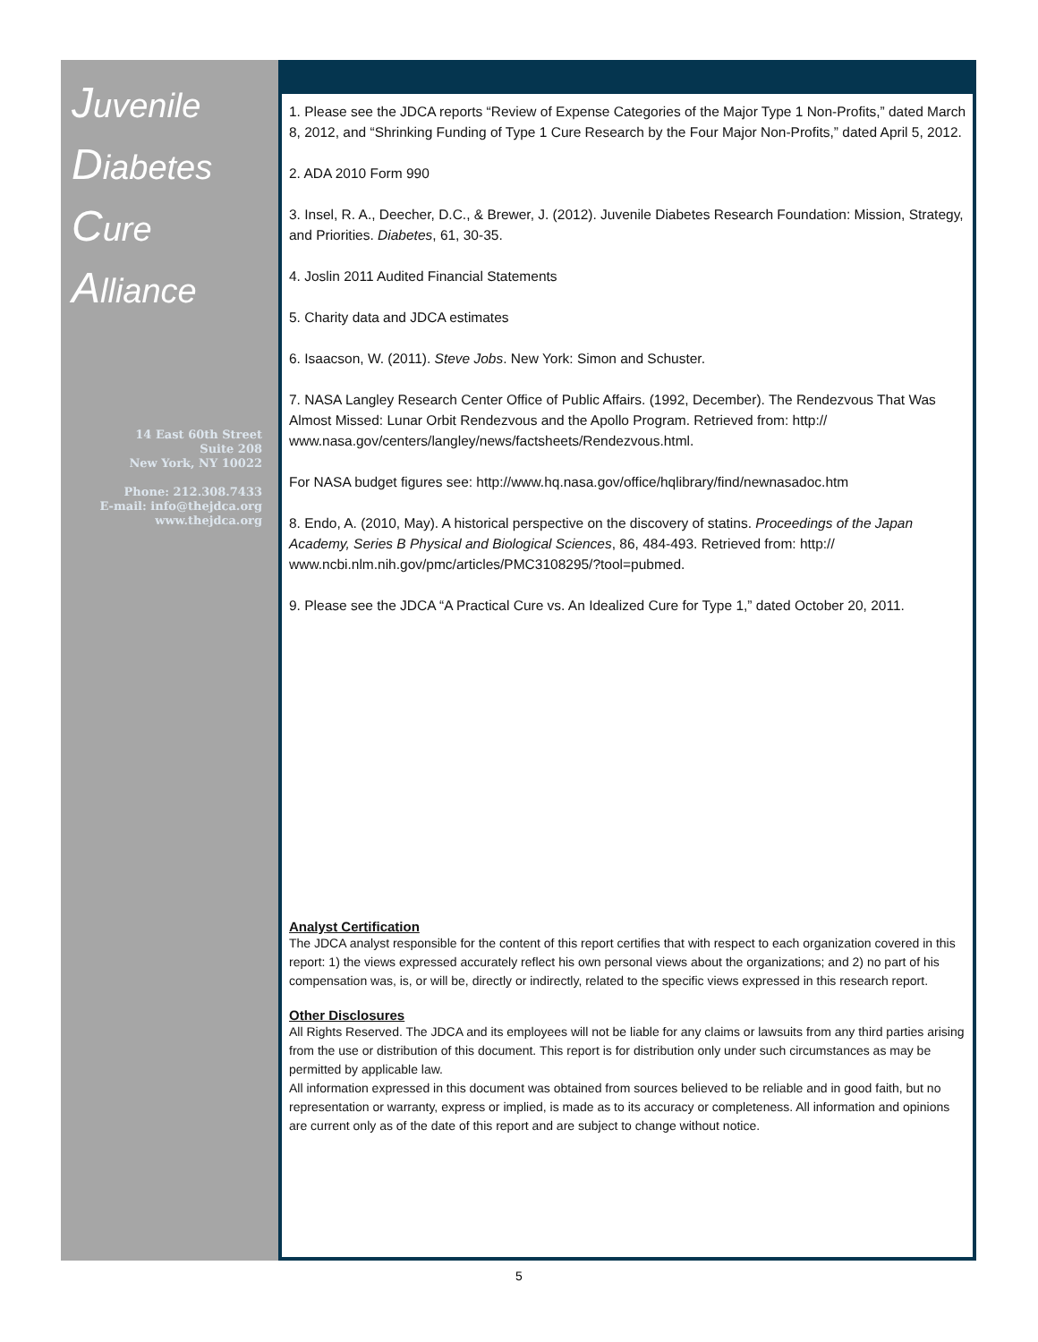Juvenile
Diabetes
Cure Alliance
14 East 60th Street
Suite 208
New York, NY 10022
Phone: 212.308.7433
E-mail: info@thejdca.org
www.thejdca.org
1. Please see the JDCA reports “Review of Expense Categories of the Major Type 1 Non-Profits,” dated March 8, 2012, and “Shrinking Funding of Type 1 Cure Research by the Four Major Non-Profits,” dated April 5, 2012.
2. ADA 2010 Form 990
3. Insel, R. A., Deecher, D.C., & Brewer, J. (2012). Juvenile Diabetes Research Foundation: Mission, Strategy, and Priorities. Diabetes, 61, 30-35.
4. Joslin 2011 Audited Financial Statements
5. Charity data and JDCA estimates
6. Isaacson, W. (2011). Steve Jobs. New York: Simon and Schuster.
7. NASA Langley Research Center Office of Public Affairs. (1992, December). The Rendezvous That Was Almost Missed: Lunar Orbit Rendezvous and the Apollo Program. Retrieved from: http:// www.nasa.gov/centers/langley/news/factsheets/Rendezvous.html.
For NASA budget figures see: http://www.hq.nasa.gov/office/hqlibrary/find/newnasadoc.htm
8. Endo, A. (2010, May). A historical perspective on the discovery of statins. Proceedings of the Japan Academy, Series B Physical and Biological Sciences, 86, 484-493. Retrieved from: http:// www.ncbi.nlm.nih.gov/pmc/articles/PMC3108295/?tool=pubmed.
9. Please see the JDCA “A Practical Cure vs. An Idealized Cure for Type 1,” dated October 20, 2011.
Analyst Certification
The JDCA analyst responsible for the content of this report certifies that with respect to each organization covered in this report: 1) the views expressed accurately reflect his own personal views about the organizations; and 2) no part of his compensation was, is, or will be, directly or indirectly, related to the specific views expressed in this research report.
Other Disclosures
All Rights Reserved. The JDCA and its employees will not be liable for any claims or lawsuits from any third parties arising from the use or distribution of this document. This report is for distribution only under such circumstances as may be permitted by applicable law.
All information expressed in this document was obtained from sources believed to be reliable and in good faith, but no representation or warranty, express or implied, is made as to its accuracy or completeness. All information and opinions are current only as of the date of this report and are subject to change without notice.
5